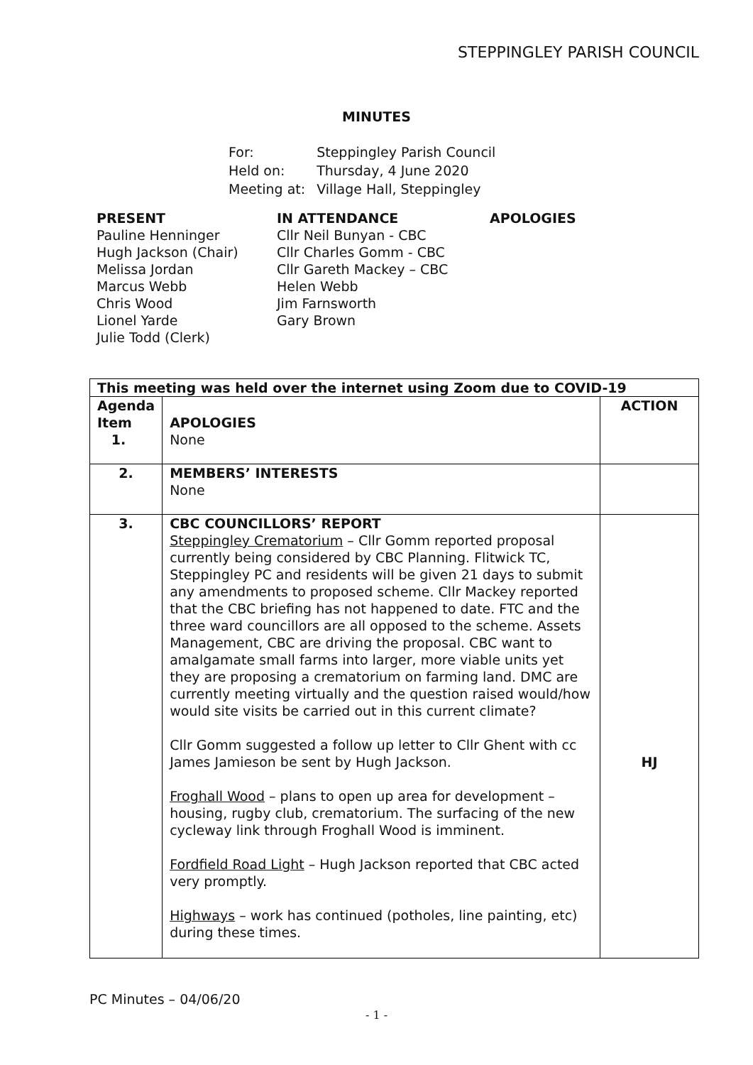STEPPINGLEY PARISH COUNCIL
MINUTES
| For: | Steppingley Parish Council |
| Held on: | Thursday, 4 June 2020 |
| Meeting at: | Village Hall, Steppingley |
PRESENT
Pauline Henninger
Hugh Jackson (Chair)
Melissa Jordan
Marcus Webb
Chris Wood
Lionel Yarde
Julie Todd (Clerk)
IN ATTENDANCE
Cllr Neil Bunyan - CBC
Cllr Charles Gomm - CBC
Cllr Gareth Mackey – CBC
Helen Webb
Jim Farnsworth
Gary Brown
APOLOGIES
| This meeting was held over the internet using Zoom due to COVID-19 | | |
| --- | --- | --- |
| Agenda Item 1. | APOLOGIES None | ACTION |
| 2. | MEMBERS’ INTERESTS None | |
| 3. | CBC COUNCILLORS’ REPORT Steppingley Crematorium – Cllr Gomm reported proposal currently being considered by CBC Planning. Flitwick TC, Steppingley PC and residents will be given 21 days to submit any amendments to proposed scheme. Cllr Mackey reported that the CBC briefing has not happened to date. FTC and the three ward councillors are all opposed to the scheme. Assets Management, CBC are driving the proposal. CBC want to amalgamate small farms into larger, more viable units yet they are proposing a crematorium on farming land. DMC are currently meeting virtually and the question raised would/how would site visits be carried out in this current climate? Cllr Gomm suggested a follow up letter to Cllr Ghent with cc James Jamieson be sent by Hugh Jackson. Froghall Wood – plans to open up area for development – housing, rugby club, crematorium. The surfacing of the new cycleway link through Froghall Wood is imminent. Fordfield Road Light – Hugh Jackson reported that CBC acted very promptly. Highways – work has continued (potholes, line painting, etc) during these times. | HJ |
PC Minutes – 04/06/20
- 1 -